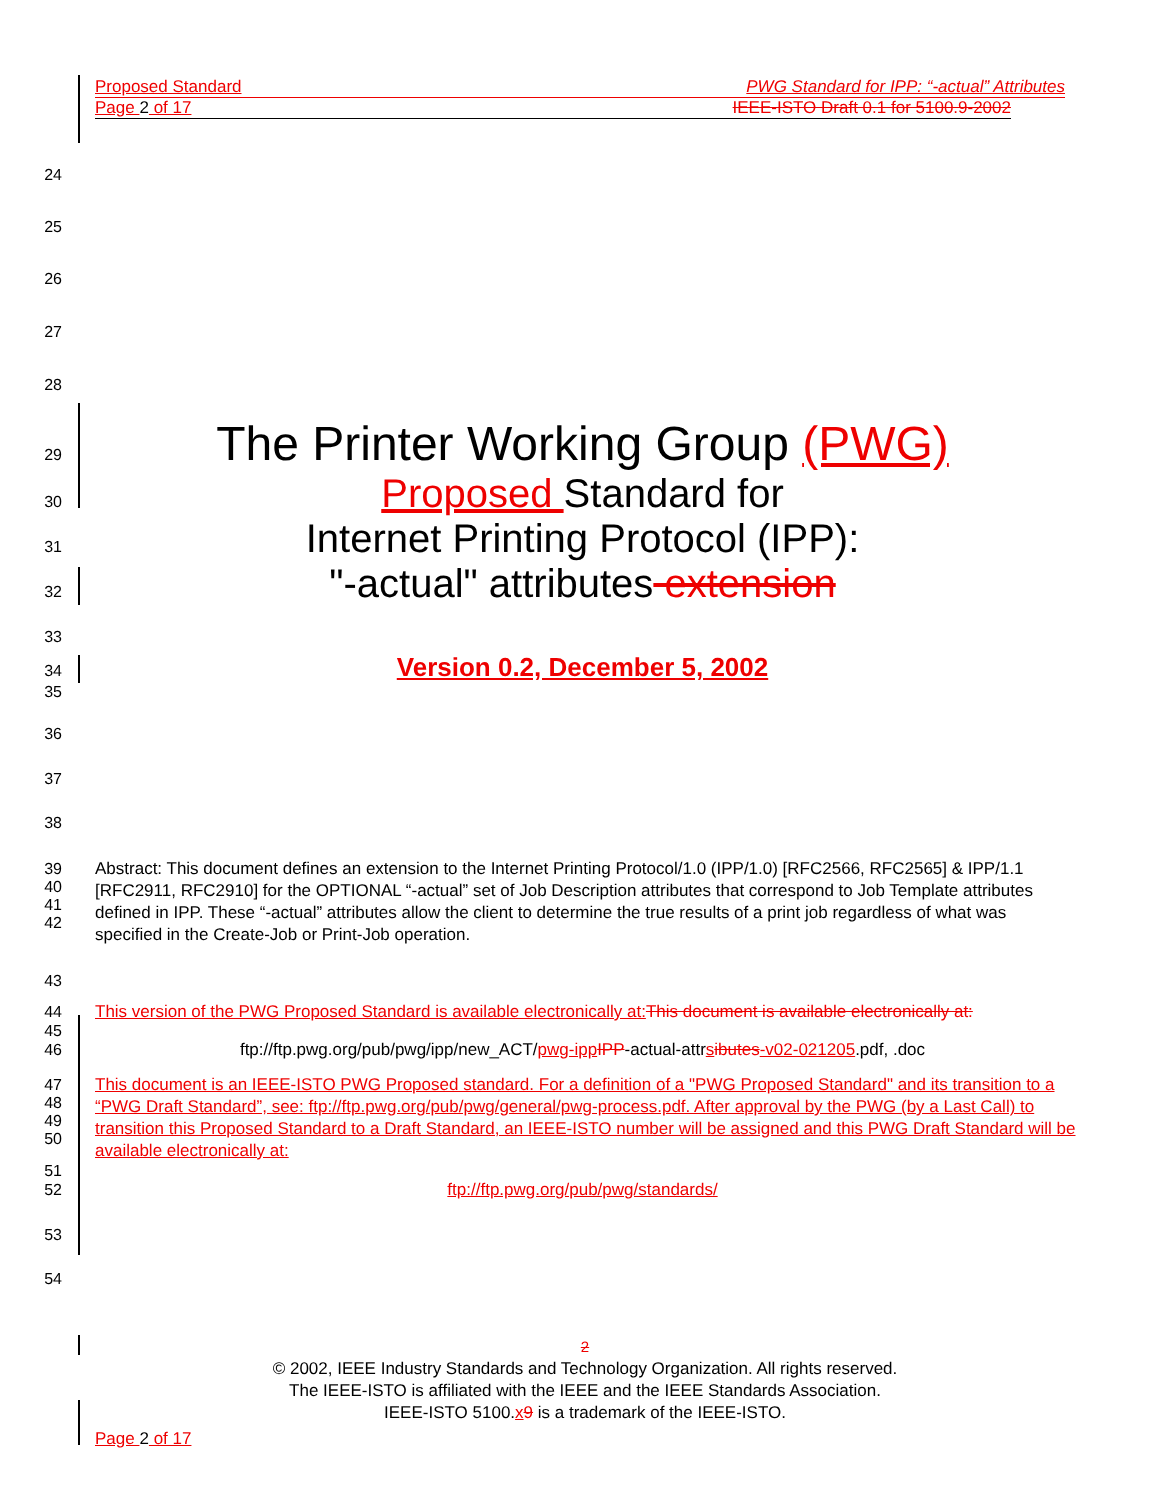Proposed Standard PWG Standard for IPP: “-actual” Attributes
Page 2 of 17 IEEE-ISTO Draft 0.1 for 5100.9-2002
24
25
26
27
28
29
The Printer Working Group (PWG)
30
Proposed Standard for
31
Internet Printing Protocol (IPP):
32
"-actual" attributes extension
33
34
Version 0.2, December 5, 2002
35
36
37
38
39
40
41
42
Abstract: This document defines an extension to the Internet Printing Protocol/1.0 (IPP/1.0) [RFC2566, RFC2565] & IPP/1.1 [RFC2911, RFC2910] for the OPTIONAL “-actual” set of Job Description attributes that correspond to Job Template attributes defined in IPP. These “-actual” attributes allow the client to determine the true results of a print job regardless of what was specified in the Create-Job or Print-Job operation.
43
44 This version of the PWG Proposed Standard is available electronically at: This document is available electronically at:
45
46 ftp://ftp.pwg.org/pub/pwg/ipp/new_ACT/pwg-ipp IPP-actual-attrsibutes-v02-021205.pdf, .doc
47
48
49
50
This document is an IEEE-ISTO PWG Proposed standard. For a definition of a "PWG Proposed Standard" and its transition to a “PWG Draft Standard”, see: ftp://ftp.pwg.org/pub/pwg/general/pwg-process.pdf. After approval by the PWG (by a Last Call) to transition this Proposed Standard to a Draft Standard, an IEEE-ISTO number will be assigned and this PWG Draft Standard will be available electronically at:
51
52 ftp://ftp.pwg.org/pub/pwg/standards/
53
54
2
© 2002, IEEE Industry Standards and Technology Organization. All rights reserved.
The IEEE-ISTO is affiliated with the IEEE and the IEEE Standards Association.
IEEE-ISTO 5100.x 9 is a trademark of the IEEE-ISTO.
Page 2 of 17